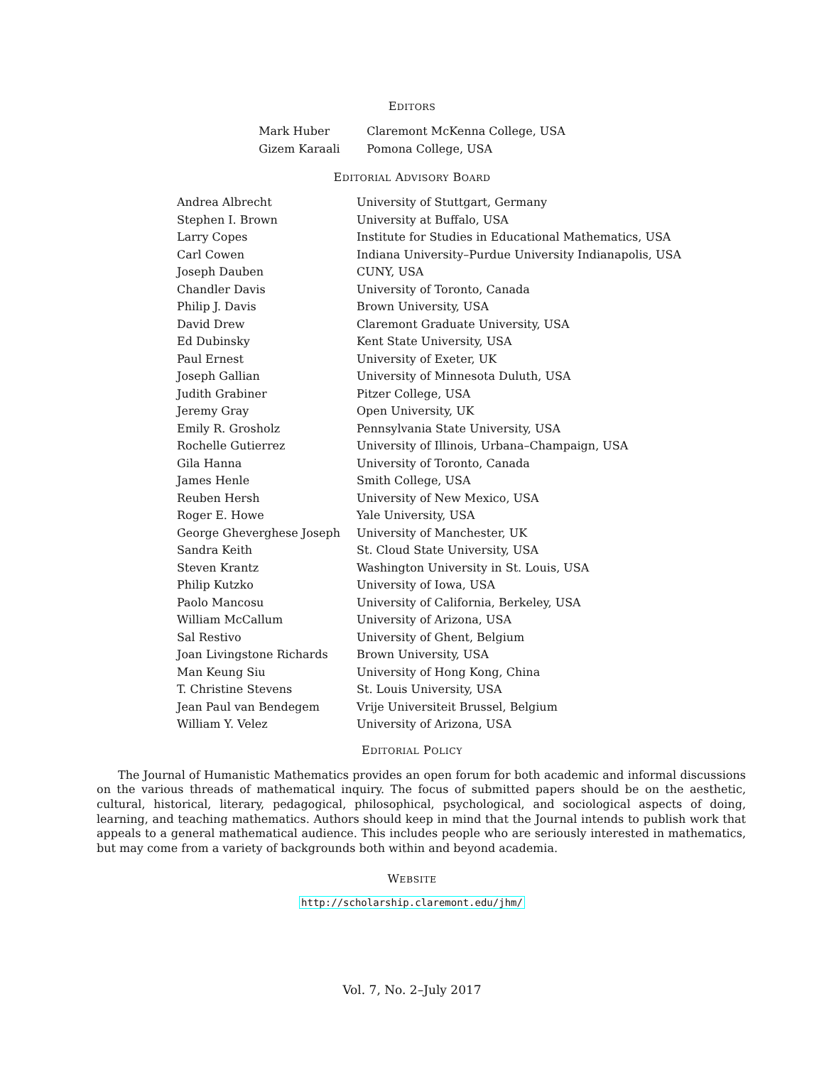EDITORS
| Mark Huber | Claremont McKenna College, USA |
| Gizem Karaali | Pomona College, USA |
EDITORIAL ADVISORY BOARD
| Andrea Albrecht | University of Stuttgart, Germany |
| Stephen I. Brown | University at Buffalo, USA |
| Larry Copes | Institute for Studies in Educational Mathematics, USA |
| Carl Cowen | Indiana University–Purdue University Indianapolis, USA |
| Joseph Dauben | CUNY, USA |
| Chandler Davis | University of Toronto, Canada |
| Philip J. Davis | Brown University, USA |
| David Drew | Claremont Graduate University, USA |
| Ed Dubinsky | Kent State University, USA |
| Paul Ernest | University of Exeter, UK |
| Joseph Gallian | University of Minnesota Duluth, USA |
| Judith Grabiner | Pitzer College, USA |
| Jeremy Gray | Open University, UK |
| Emily R. Grosholz | Pennsylvania State University, USA |
| Rochelle Gutierrez | University of Illinois, Urbana–Champaign, USA |
| Gila Hanna | University of Toronto, Canada |
| James Henle | Smith College, USA |
| Reuben Hersh | University of New Mexico, USA |
| Roger E. Howe | Yale University, USA |
| George Gheverghese Joseph | University of Manchester, UK |
| Sandra Keith | St. Cloud State University, USA |
| Steven Krantz | Washington University in St. Louis, USA |
| Philip Kutzko | University of Iowa, USA |
| Paolo Mancosu | University of California, Berkeley, USA |
| William McCallum | University of Arizona, USA |
| Sal Restivo | University of Ghent, Belgium |
| Joan Livingstone Richards | Brown University, USA |
| Man Keung Siu | University of Hong Kong, China |
| T. Christine Stevens | St. Louis University, USA |
| Jean Paul van Bendegem | Vrije Universiteit Brussel, Belgium |
| William Y. Velez | University of Arizona, USA |
EDITORIAL POLICY
The Journal of Humanistic Mathematics provides an open forum for both academic and informal discussions on the various threads of mathematical inquiry. The focus of submitted papers should be on the aesthetic, cultural, historical, literary, pedagogical, philosophical, psychological, and sociological aspects of doing, learning, and teaching mathematics. Authors should keep in mind that the Journal intends to publish work that appeals to a general mathematical audience. This includes people who are seriously interested in mathematics, but may come from a variety of backgrounds both within and beyond academia.
WEBSITE
http://scholarship.claremont.edu/jhm/
Vol. 7, No. 2–July 2017